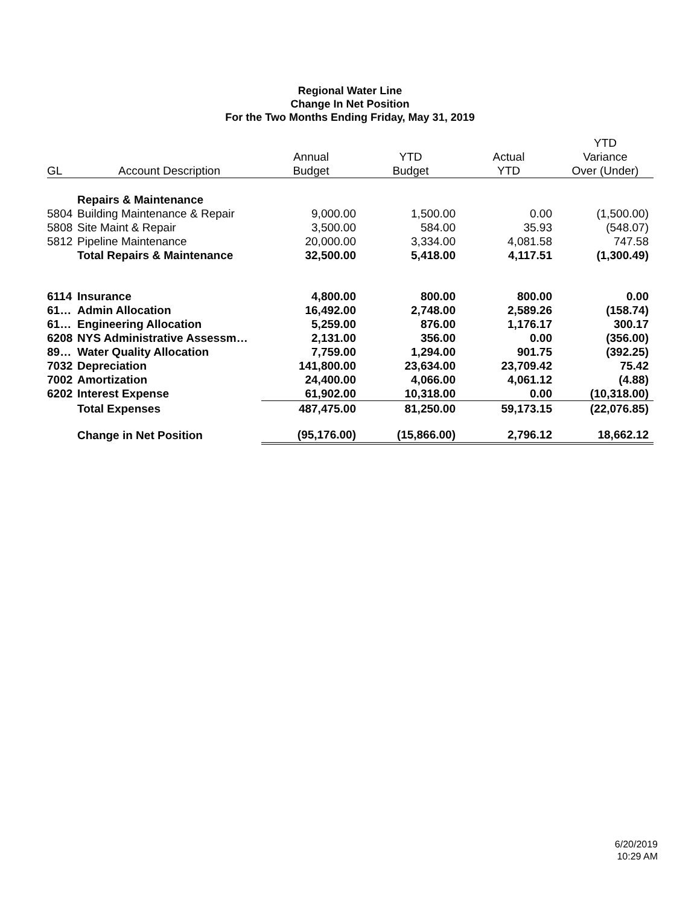Regional Water Line
Change In Net Position
For the Two Months Ending Friday, May 31, 2019
| | | | | | YTD |
| --- | --- | --- | --- | --- | --- |
| | | Annual | YTD | Actual | Variance |
| GL | Account Description | Budget | Budget | YTD | Over (Under) |
| | Repairs & Maintenance | | | | |
| 5804 | Building Maintenance & Repair | 9,000.00 | 1,500.00 | 0.00 | (1,500.00) |
| 5808 | Site Maint & Repair | 3,500.00 | 584.00 | 35.93 | (548.07) |
| 5812 | Pipeline Maintenance | 20,000.00 | 3,334.00 | 4,081.58 | 747.58 |
| | Total Repairs & Maintenance | 32,500.00 | 5,418.00 | 4,117.51 | (1,300.49) |
| 6114 | Insurance | 4,800.00 | 800.00 | 800.00 | 0.00 |
| 61… | Admin Allocation | 16,492.00 | 2,748.00 | 2,589.26 | (158.74) |
| 61… | Engineering Allocation | 5,259.00 | 876.00 | 1,176.17 | 300.17 |
| 6208 | NYS Administrative Assessm… | 2,131.00 | 356.00 | 0.00 | (356.00) |
| 89… | Water Quality Allocation | 7,759.00 | 1,294.00 | 901.75 | (392.25) |
| 7032 | Depreciation | 141,800.00 | 23,634.00 | 23,709.42 | 75.42 |
| 7002 | Amortization | 24,400.00 | 4,066.00 | 4,061.12 | (4.88) |
| 6202 | Interest Expense | 61,902.00 | 10,318.00 | 0.00 | (10,318.00) |
| | Total Expenses | 487,475.00 | 81,250.00 | 59,173.15 | (22,076.85) |
| | Change in Net Position | (95,176.00) | (15,866.00) | 2,796.12 | 18,662.12 |
6/20/2019
10:29 AM